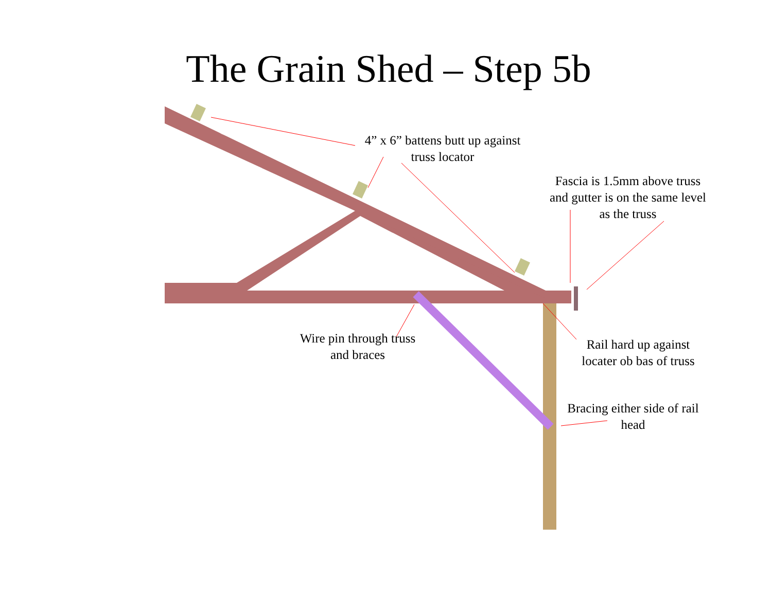The Grain Shed – Step 5b
4” x 6” battens butt up against truss locator
Fascia is 1.5mm above truss and gutter is on the same level as the truss
Wire pin through truss and braces
Rail hard up against locater ob bas of truss
Bracing either side of rail head